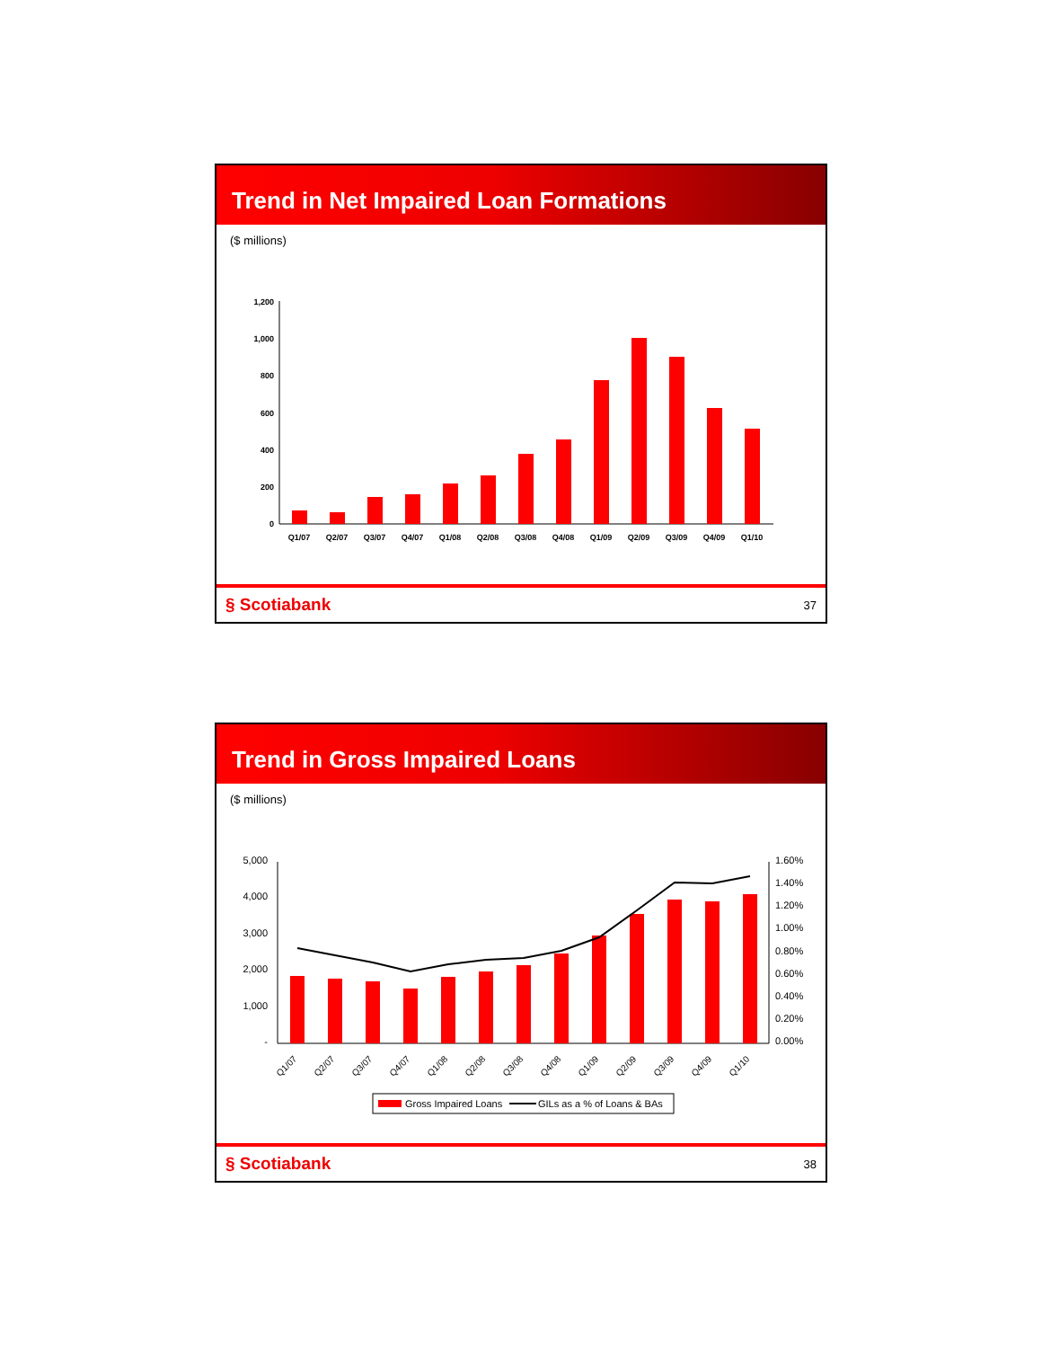Trend in Net Impaired Loan Formations
($ millions)
1,200
1,000
800
600
400
200
0
Q1/07
Q2/07
Q3/07
Q4/07
Q1/08
Q2/08
Q3/08
Q4/08
Q1/09
Q2/09
Q3/09
Q4/09
Q1/10
§ Scotiabank 37
Trend in Gross Impaired Loans
($ millions)
5,000
4,000
3,000
2,000
1,000
-
1.60%
1.40%
1.20%
1.00%
0.80%
0.60%
0.40%
0.20%
0.00%
Q1/07
Q2/07
Q3/07
Q4/07
Q1/08
Q2/08
Q3/08
Q4/08
Q1/09
Q2/09
Q3/09
Q4/09
Q1/10
Gross Impaired Loans
GILs as a % of Loans & BAs
§ Scotiabank 38